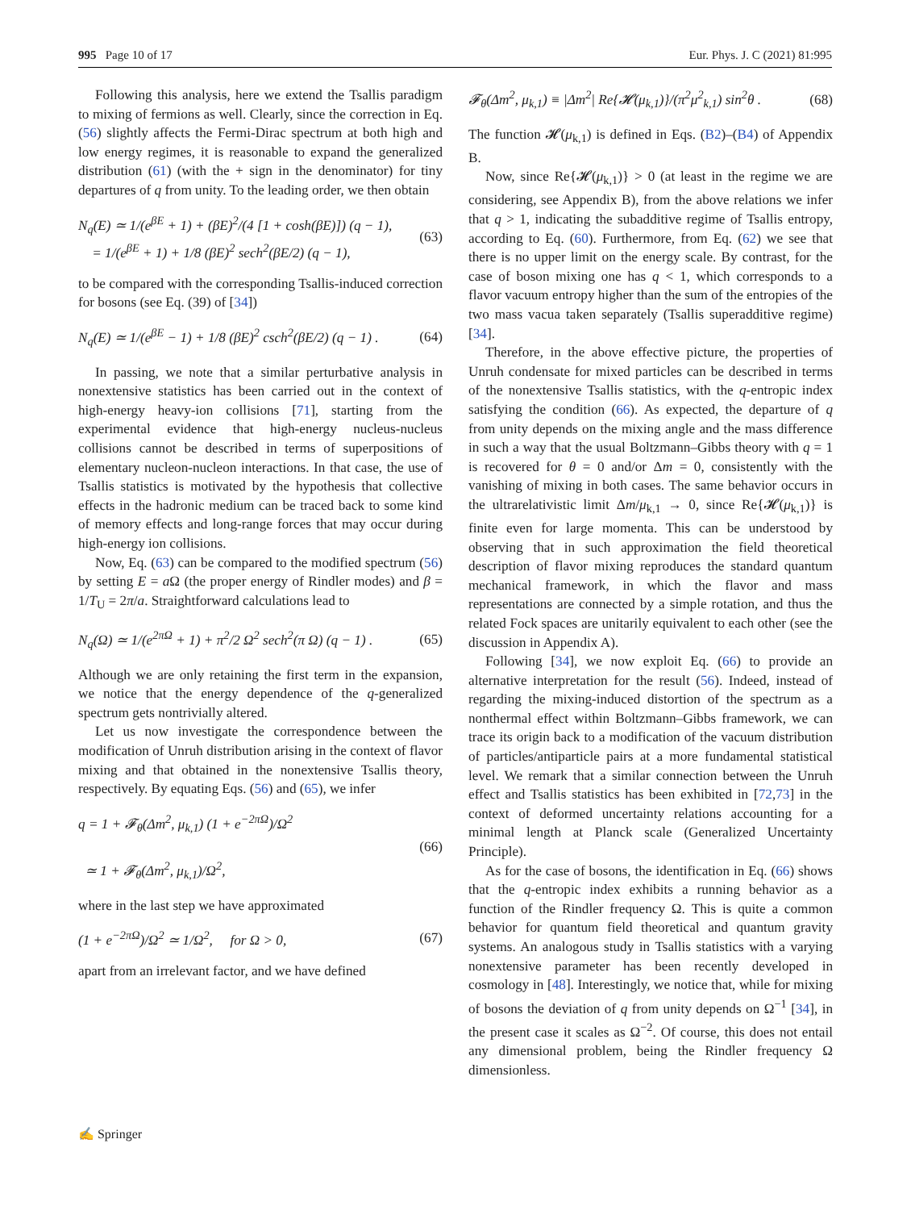995 Page 10 of 17 Eur. Phys. J. C (2021) 81:995
Following this analysis, here we extend the Tsallis paradigm to mixing of fermions as well. Clearly, since the correction in Eq. (56) slightly affects the Fermi-Dirac spectrum at both high and low energy regimes, it is reasonable to expand the generalized distribution (61) (with the + sign in the denominator) for tiny departures of q from unity. To the leading order, we then obtain
N<sub>q</sub>(E) ≃ 1/(e<sup>βE</sup> + 1) + (βE)<sup>2</sup>/(4 [1 + cosh(βE)]) (q − 1),
= 1/(e<sup>βE</sup> + 1) + 1/8 (βE)<sup>2</sup> sech<sup>2</sup>(βE/2) (q − 1), (63)
to be compared with the corresponding Tsallis-induced correction for bosons (see Eq. (39) of [34])
N<sub>q</sub>(E) ≃ 1/(e<sup>βE</sup> − 1) + 1/8 (βE)<sup>2</sup> csch<sup>2</sup>(βE/2) (q − 1) . (64)
In passing, we note that a similar perturbative analysis in nonextensive statistics has been carried out in the context of high-energy heavy-ion collisions [71], starting from the experimental evidence that high-energy nucleus-nucleus collisions cannot be described in terms of superpositions of elementary nucleon-nucleon interactions. In that case, the use of Tsallis statistics is motivated by the hypothesis that collective effects in the hadronic medium can be traced back to some kind of memory effects and long-range forces that may occur during high-energy ion collisions.
Now, Eq. (63) can be compared to the modified spectrum (56) by setting E = a Ω (the proper energy of Rindler modes) and β = 1/T<sub>U</sub> = 2π/a. Straightforward calculations lead to
N<sub>q</sub>(Ω) ≃ 1/(e<sup>2πΩ</sup> + 1) + π<sup>2</sup>/2 Ω<sup>2</sup> sech<sup>2</sup>(π Ω) (q − 1) . (65)
Although we are only retaining the first term in the expansion, we notice that the energy dependence of the q-generalized spectrum gets nontrivially altered.
Let us now investigate the correspondence between the modification of Unruh distribution arising in the context of flavor mixing and that obtained in the nonextensive Tsallis theory, respectively. By equating Eqs. (56) and (65), we infer
q = 1 + 𝓕<sub>θ</sub>(Δm<sup>2</sup>, μ<sub>k,1</sub>) (1 + e<sup>−2πΩ</sup>)/Ω<sup>2</sup>
≃ 1 + 𝓕<sub>θ</sub>(Δm<sup>2</sup>, μ<sub>k,1</sub>)/Ω<sup>2</sup>, (66)
where in the last step we have approximated
(1 + e<sup>−2πΩ</sup>)/Ω<sup>2</sup> ≃ 1/Ω<sup>2</sup>, for Ω > 0, (67)
apart from an irrelevant factor, and we have defined
𝓕<sub>θ</sub>(Δm<sup>2</sup>, μ<sub>k,1</sub>) ≡ |Δm<sup>2</sup>| Re{𝓗(μ<sub>k,1</sub>)}/(π<sup>2</sup>μ<sup>2</sup><sub>k,1</sub>) sin<sup>2</sup>θ . (68)
The function 𝓗(μ<sub>k,1</sub>) is defined in Eqs. (B2)–(B4) of Appendix B.
Now, since Re{𝓗(μ<sub>k,1</sub>)} > 0 (at least in the regime we are considering, see Appendix B), from the above relations we infer that q > 1, indicating the subadditive regime of Tsallis entropy, according to Eq. (60). Furthermore, from Eq. (62) we see that there is no upper limit on the energy scale. By contrast, for the case of boson mixing one has q < 1, which corresponds to a flavor vacuum entropy higher than the sum of the entropies of the two mass vacua taken separately (Tsallis superadditive regime) [34].
Therefore, in the above effective picture, the properties of Unruh condensate for mixed particles can be described in terms of the nonextensive Tsallis statistics, with the q-entropic index satisfying the condition (66). As expected, the departure of q from unity depends on the mixing angle and the mass difference in such a way that the usual Boltzmann–Gibbs theory with q = 1 is recovered for θ = 0 and/or Δm = 0, consistently with the vanishing of mixing in both cases. The same behavior occurs in the ultrarelativistic limit Δm/μ<sub>k,1</sub> → 0, since Re{𝓗(μ<sub>k,1</sub>)} is finite even for large momenta. This can be understood by observing that in such approximation the field theoretical description of flavor mixing reproduces the standard quantum mechanical framework, in which the flavor and mass representations are connected by a simple rotation, and thus the related Fock spaces are unitarily equivalent to each other (see the discussion in Appendix A).
Following [34], we now exploit Eq. (66) to provide an alternative interpretation for the result (56). Indeed, instead of regarding the mixing-induced distortion of the spectrum as a nonthermal effect within Boltzmann–Gibbs framework, we can trace its origin back to a modification of the vacuum distribution of particles/antiparticle pairs at a more fundamental statistical level. We remark that a similar connection between the Unruh effect and Tsallis statistics has been exhibited in [72,73] in the context of deformed uncertainty relations accounting for a minimal length at Planck scale (Generalized Uncertainty Principle).
As for the case of bosons, the identification in Eq. (66) shows that the q-entropic index exhibits a running behavior as a function of the Rindler frequency Ω. This is quite a common behavior for quantum field theoretical and quantum gravity systems. An analogous study in Tsallis statistics with a varying nonextensive parameter has been recently developed in cosmology in [48]. Interestingly, we notice that, while for mixing of bosons the deviation of q from unity depends on Ω<sup>−1</sup> [34], in the present case it scales as Ω<sup>−2</sup>. Of course, this does not entail any dimensional problem, being the Rindler frequency Ω dimensionless.
✍ Springer